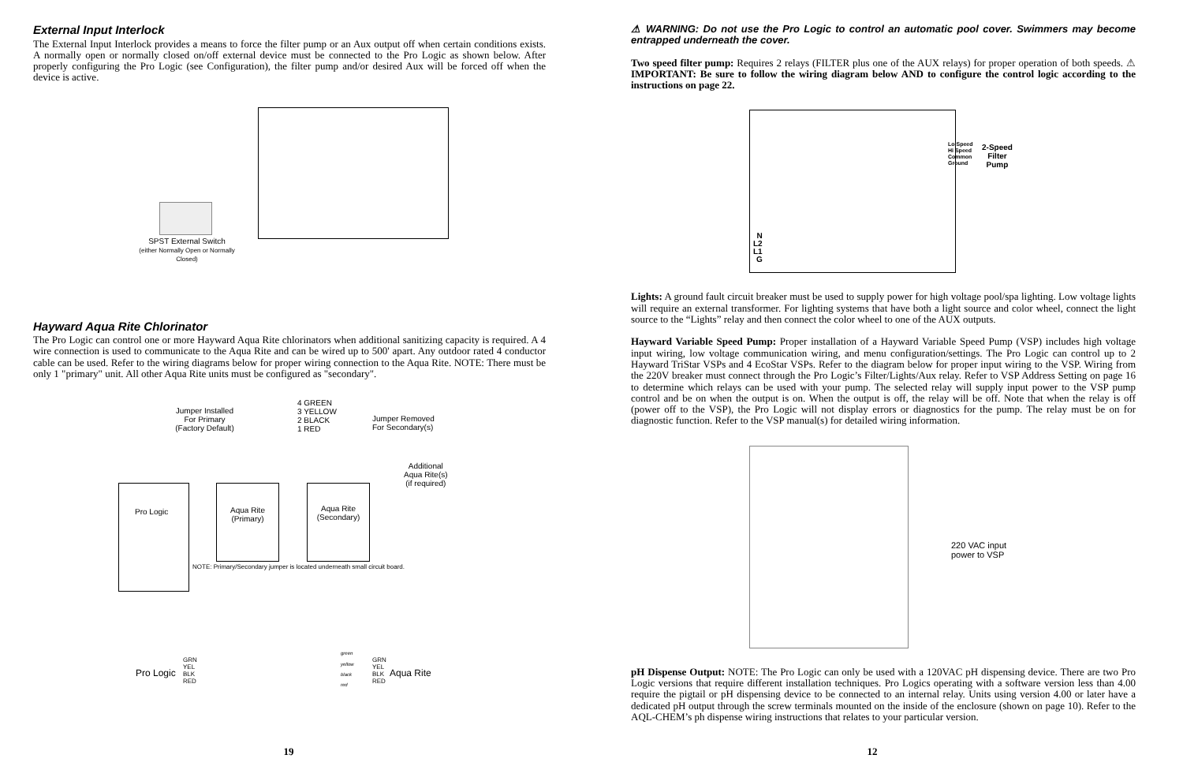External Input Interlock
The External Input Interlock provides a means to force the filter pump or an Aux output off when certain conditions exists. A normally open or normally closed on/off external device must be connected to the Pro Logic as shown below. After properly configuring the Pro Logic (see Configuration), the filter pump and/or desired Aux will be forced off when the device is active.
SPST External Switch
(either Normally Open or Normally Closed)
Hayward Aqua Rite Chlorinator
The Pro Logic can control one or more Hayward Aqua Rite chlorinators when additional sanitizing capacity is required. A 4 wire connection is used to communicate to the Aqua Rite and can be wired up to 500' apart. Any outdoor rated 4 conductor cable can be used. Refer to the wiring diagrams below for proper wiring connection to the Aqua Rite. NOTE: There must be only 1 "primary" unit. All other Aqua Rite units must be configured as "secondary".
Jumper Installed
For Primary
(Factory Default)
4 GREEN
3 YELLOW
2 BLACK
1 RED
Jumper Removed
For Secondary(s)
Additional
Aqua Rite(s)
(if required)
Pro Logic
Aqua Rite
(Primary)
Aqua Rite
(Secondary)
NOTE: Primary/Secondary jumper is located underneath small circuit board.
Pro Logic
GRN
YEL
BLK
RED
green
yellow
black
red
GRN
YEL
BLK
RED
Aqua Rite
19
⚠ WARNING: Do not use the Pro Logic to control an automatic pool cover. Swimmers may become entrapped underneath the cover.
Two speed filter pump: Requires 2 relays (FILTER plus one of the AUX relays) for proper operation of both speeds. ⚠ IMPORTANT: Be sure to follow the wiring diagram below AND to configure the control logic according to the instructions on page 22.
Lo Speed
Hi Speed
Common
Ground
2-Speed
Filter
Pump
N
L2
L1
G
Lights: A ground fault circuit breaker must be used to supply power for high voltage pool/spa lighting. Low voltage lights will require an external transformer. For lighting systems that have both a light source and color wheel, connect the light source to the “Lights” relay and then connect the color wheel to one of the AUX outputs.
Hayward Variable Speed Pump: Proper installation of a Hayward Variable Speed Pump (VSP) includes high voltage input wiring, low voltage communication wiring, and menu configuration/settings. The Pro Logic can control up to 2 Hayward TriStar VSPs and 4 EcoStar VSPs. Refer to the diagram below for proper input wiring to the VSP. Wiring from the 220V breaker must connect through the Pro Logic’s Filter/Lights/Aux relay. Refer to VSP Address Setting on page 16 to determine which relays can be used with your pump. The selected relay will supply input power to the VSP pump control and be on when the output is on. When the output is off, the relay will be off. Note that when the relay is off (power off to the VSP), the Pro Logic will not display errors or diagnostics for the pump. The relay must be on for diagnostic function. Refer to the VSP manual(s) for detailed wiring information.
220 VAC input
power to VSP
pH Dispense Output: NOTE: The Pro Logic can only be used with a 120VAC pH dispensing device. There are two Pro Logic versions that require different installation techniques. Pro Logics operating with a software version less than 4.00 require the pigtail or pH dispensing device to be connected to an internal relay. Units using version 4.00 or later have a dedicated pH output through the screw terminals mounted on the inside of the enclosure (shown on page 10). Refer to the AQL-CHEM’s ph dispense wiring instructions that relates to your particular version.
12